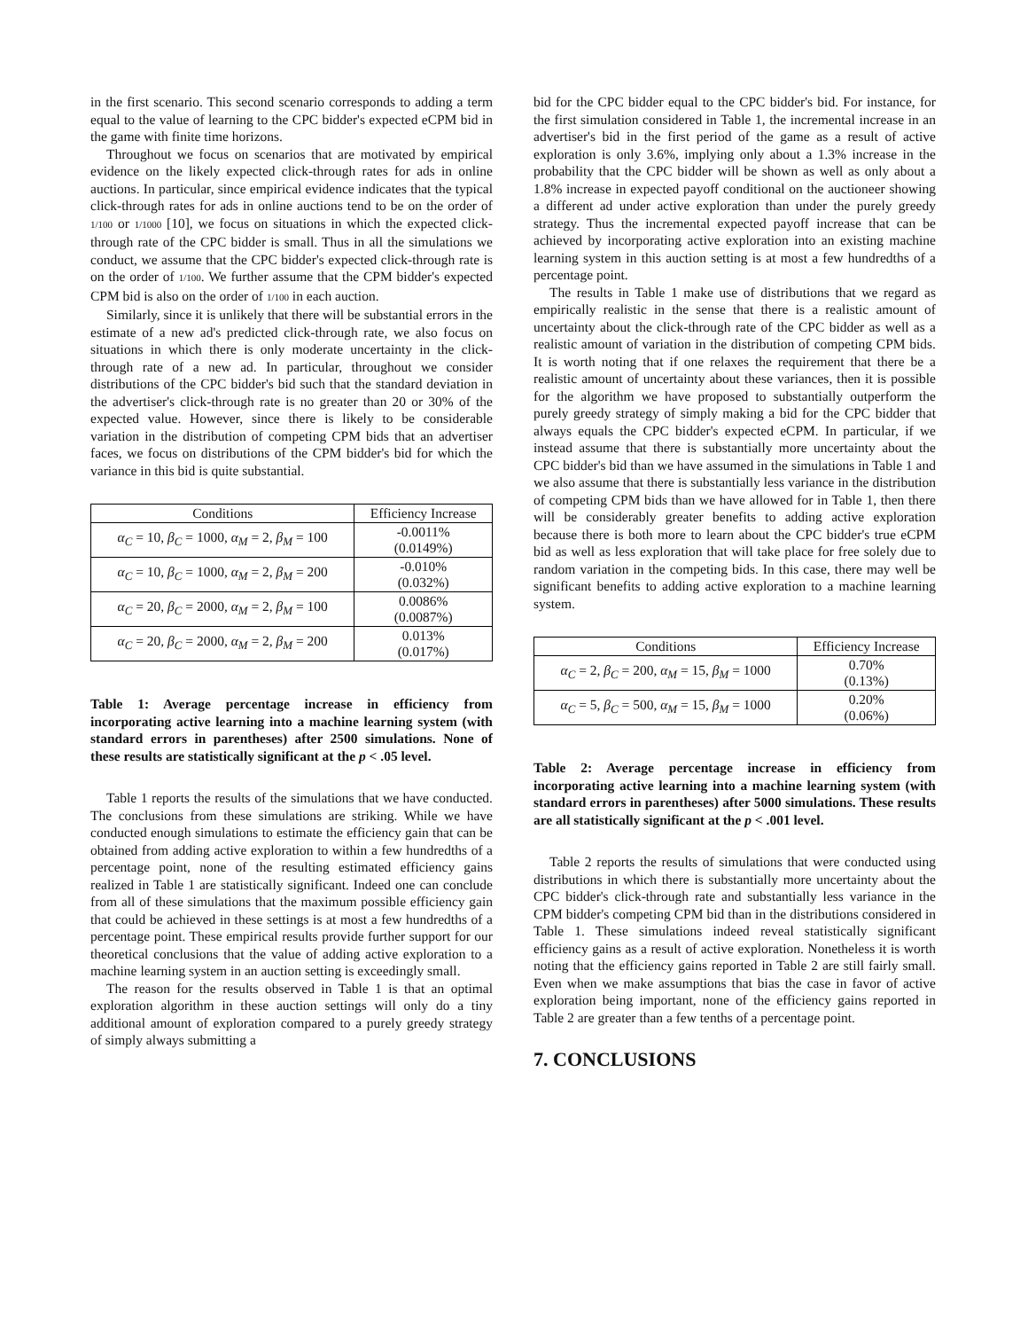in the first scenario. This second scenario corresponds to adding a term equal to the value of learning to the CPC bidder's expected eCPM bid in the game with finite time horizons.
Throughout we focus on scenarios that are motivated by empirical evidence on the likely expected click-through rates for ads in online auctions. In particular, since empirical evidence indicates that the typical click-through rates for ads in online auctions tend to be on the order of 1/100 or 1/1000 [10], we focus on situations in which the expected click-through rate of the CPC bidder is small. Thus in all the simulations we conduct, we assume that the CPC bidder's expected click-through rate is on the order of 1/100. We further assume that the CPM bidder's expected CPM bid is also on the order of 1/100 in each auction.
Similarly, since it is unlikely that there will be substantial errors in the estimate of a new ad's predicted click-through rate, we also focus on situations in which there is only moderate uncertainty in the click-through rate of a new ad. In particular, throughout we consider distributions of the CPC bidder's bid such that the standard deviation in the advertiser's click-through rate is no greater than 20 or 30% of the expected value. However, since there is likely to be considerable variation in the distribution of competing CPM bids that an advertiser faces, we focus on distributions of the CPM bidder's bid for which the variance in this bid is quite substantial.
| Conditions | Efficiency Increase |
| --- | --- |
| α<sub>C</sub> = 10, β<sub>C</sub> = 1000, α<sub>M</sub> = 2, β<sub>M</sub> = 100 | -0.0011% (0.0149%) |
| α<sub>C</sub> = 10, β<sub>C</sub> = 1000, α<sub>M</sub> = 2, β<sub>M</sub> = 200 | -0.010% (0.032%) |
| α<sub>C</sub> = 20, β<sub>C</sub> = 2000, α<sub>M</sub> = 2, β<sub>M</sub> = 100 | 0.0086% (0.0087%) |
| α<sub>C</sub> = 20, β<sub>C</sub> = 2000, α<sub>M</sub> = 2, β<sub>M</sub> = 200 | 0.013% (0.017%) |
Table 1: Average percentage increase in efficiency from incorporating active learning into a machine learning system (with standard errors in parentheses) after 2500 simulations. None of these results are statistically significant at the p < .05 level.
Table 1 reports the results of the simulations that we have conducted. The conclusions from these simulations are striking. While we have conducted enough simulations to estimate the efficiency gain that can be obtained from adding active exploration to within a few hundredths of a percentage point, none of the resulting estimated efficiency gains realized in Table 1 are statistically significant. Indeed one can conclude from all of these simulations that the maximum possible efficiency gain that could be achieved in these settings is at most a few hundredths of a percentage point. These empirical results provide further support for our theoretical conclusions that the value of adding active exploration to a machine learning system in an auction setting is exceedingly small.
The reason for the results observed in Table 1 is that an optimal exploration algorithm in these auction settings will only do a tiny additional amount of exploration compared to a purely greedy strategy of simply always submitting a
bid for the CPC bidder equal to the CPC bidder's bid. For instance, for the first simulation considered in Table 1, the incremental increase in an advertiser's bid in the first period of the game as a result of active exploration is only 3.6%, implying only about a 1.3% increase in the probability that the CPC bidder will be shown as well as only about a 1.8% increase in expected payoff conditional on the auctioneer showing a different ad under active exploration than under the purely greedy strategy. Thus the incremental expected payoff increase that can be achieved by incorporating active exploration into an existing machine learning system in this auction setting is at most a few hundredths of a percentage point.
The results in Table 1 make use of distributions that we regard as empirically realistic in the sense that there is a realistic amount of uncertainty about the click-through rate of the CPC bidder as well as a realistic amount of variation in the distribution of competing CPM bids. It is worth noting that if one relaxes the requirement that there be a realistic amount of uncertainty about these variances, then it is possible for the algorithm we have proposed to substantially outperform the purely greedy strategy of simply making a bid for the CPC bidder that always equals the CPC bidder's expected eCPM. In particular, if we instead assume that there is substantially more uncertainty about the CPC bidder's bid than we have assumed in the simulations in Table 1 and we also assume that there is substantially less variance in the distribution of competing CPM bids than we have allowed for in Table 1, then there will be considerably greater benefits to adding active exploration because there is both more to learn about the CPC bidder's true eCPM bid as well as less exploration that will take place for free solely due to random variation in the competing bids. In this case, there may well be significant benefits to adding active exploration to a machine learning system.
| Conditions | Efficiency Increase |
| --- | --- |
| α<sub>C</sub> = 2, β<sub>C</sub> = 200, α<sub>M</sub> = 15, β<sub>M</sub> = 1000 | 0.70% (0.13%) |
| α<sub>C</sub> = 5, β<sub>C</sub> = 500, α<sub>M</sub> = 15, β<sub>M</sub> = 1000 | 0.20% (0.06%) |
Table 2: Average percentage increase in efficiency from incorporating active learning into a machine learning system (with standard errors in parentheses) after 5000 simulations. These results are all statistically significant at the p < .001 level.
Table 2 reports the results of simulations that were conducted using distributions in which there is substantially more uncertainty about the CPC bidder's click-through rate and substantially less variance in the CPM bidder's competing CPM bid than in the distributions considered in Table 1. These simulations indeed reveal statistically significant efficiency gains as a result of active exploration. Nonetheless it is worth noting that the efficiency gains reported in Table 2 are still fairly small. Even when we make assumptions that bias the case in favor of active exploration being important, none of the efficiency gains reported in Table 2 are greater than a few tenths of a percentage point.
7. CONCLUSIONS